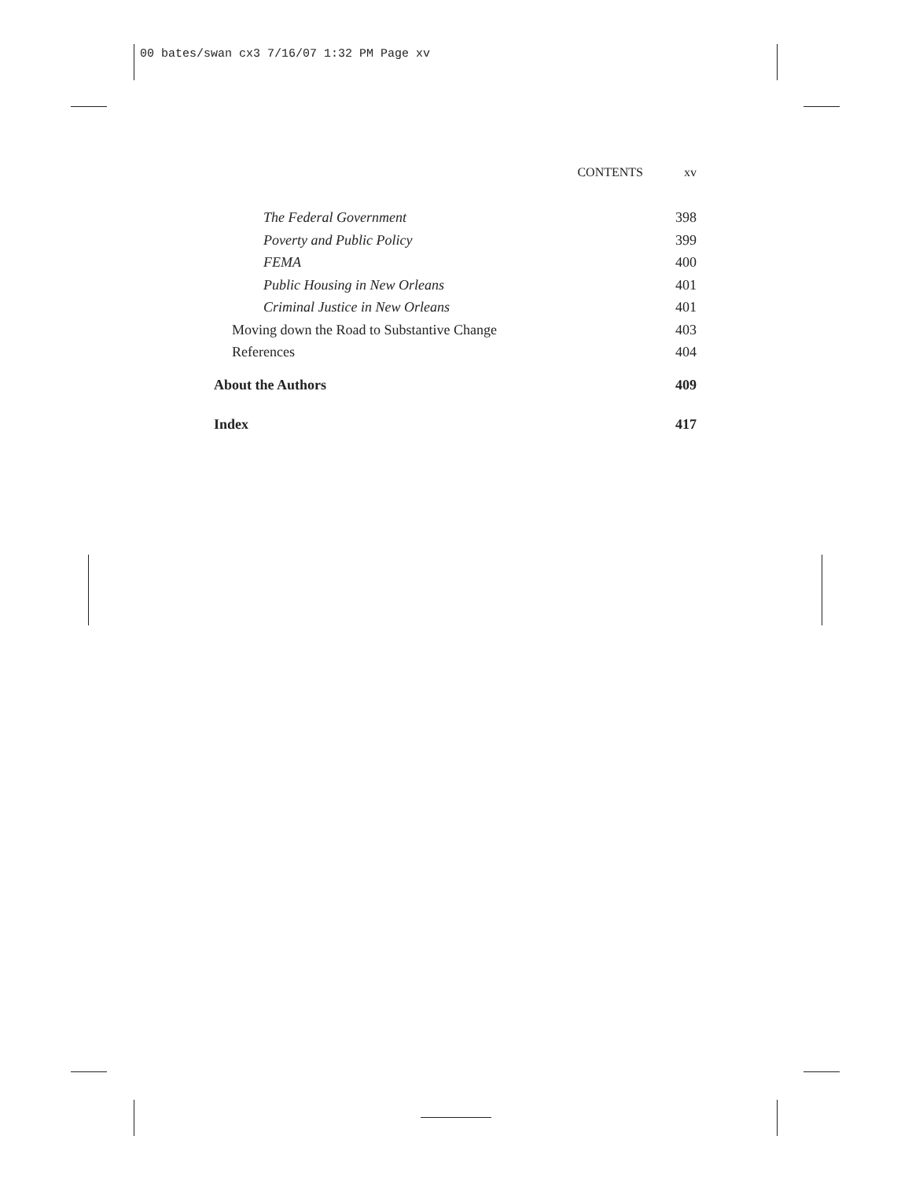00 bates/swan cx3 7/16/07 1:32 PM Page xv
CONTENTS xv
The Federal Government 398
Poverty and Public Policy 399
FEMA 400
Public Housing in New Orleans 401
Criminal Justice in New Orleans 401
Moving down the Road to Substantive Change 403
References 404
About the Authors 409
Index 417